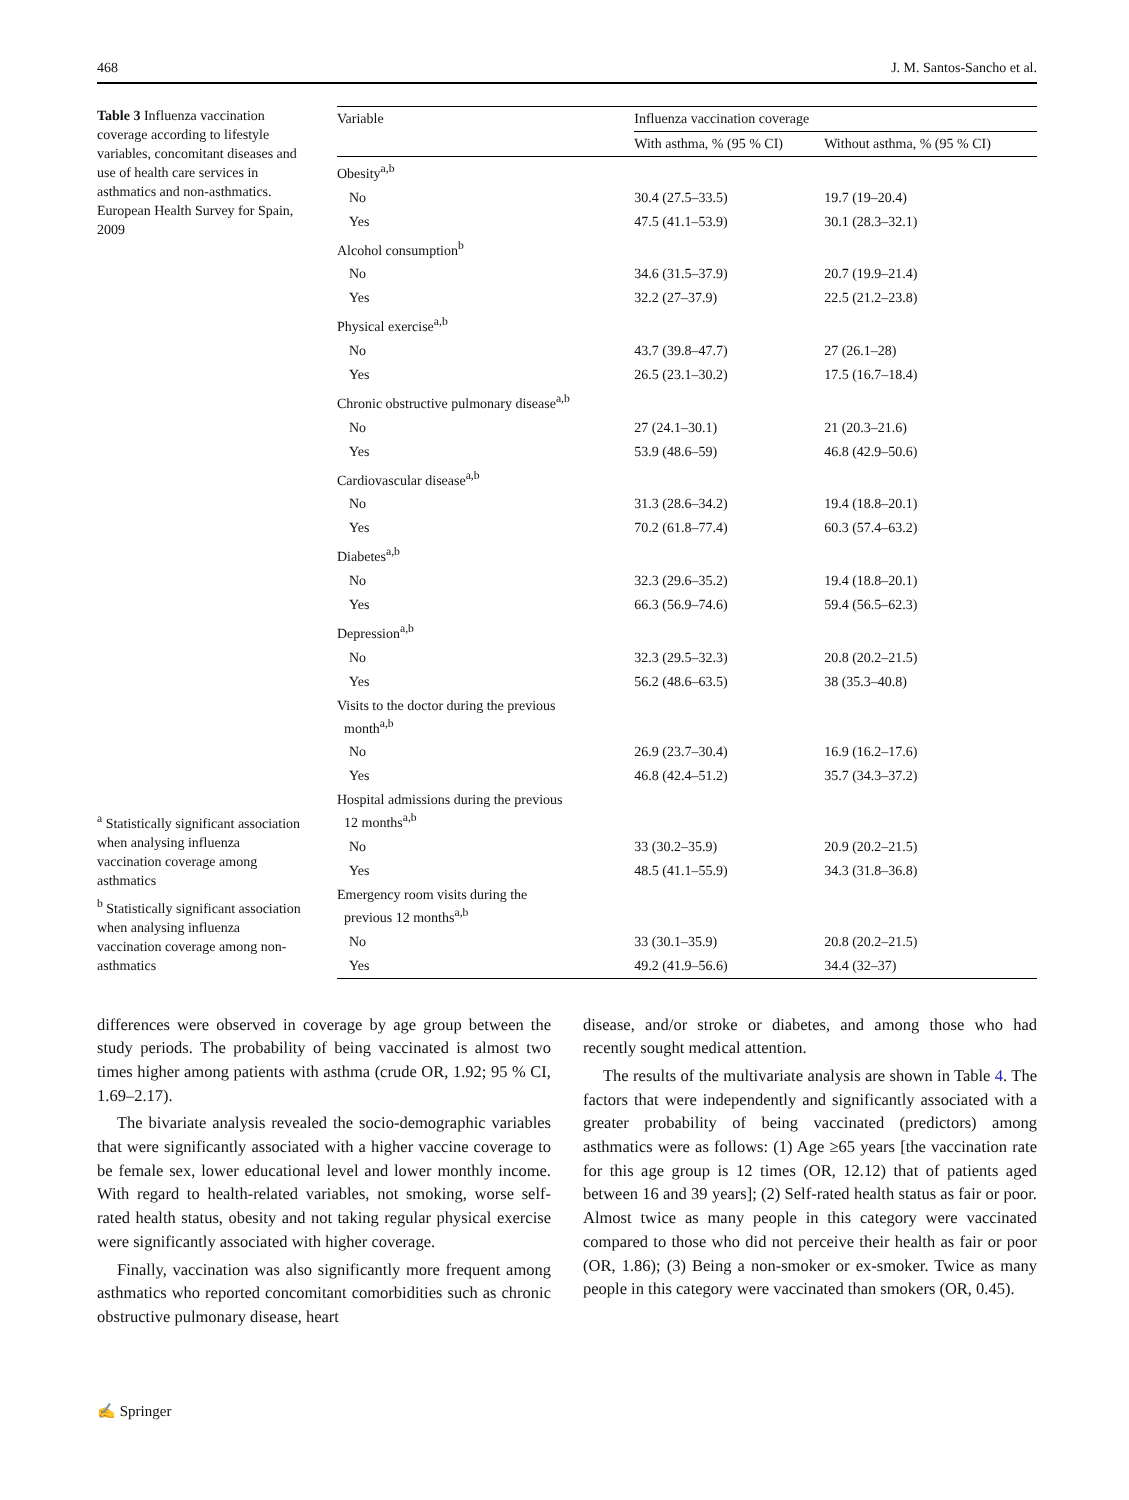468 J. M. Santos-Sancho et al.
Table 3 Influenza vaccination coverage according to lifestyle variables, concomitant diseases and use of health care services in asthmatics and non-asthmatics. European Health Survey for Spain, 2009
<sup>a</sup> Statistically significant association when analysing influenza vaccination coverage among asthmatics
<sup>b</sup> Statistically significant association when analysing influenza vaccination coverage among non-asthmatics
| Variable | Influenza vaccination coverage | |
| --- | --- | --- |
| | With asthma, % (95 % CI) | Without asthma, % (95 % CI) |
| Obesity<sup>a,b</sup> | | |
| No | 30.4 (27.5–33.5) | 19.7 (19–20.4) |
| Yes | 47.5 (41.1–53.9) | 30.1 (28.3–32.1) |
| Alcohol consumption<sup>b</sup> | | |
| No | 34.6 (31.5–37.9) | 20.7 (19.9–21.4) |
| Yes | 32.2 (27–37.9) | 22.5 (21.2–23.8) |
| Physical exercise<sup>a,b</sup> | | |
| No | 43.7 (39.8–47.7) | 27 (26.1–28) |
| Yes | 26.5 (23.1–30.2) | 17.5 (16.7–18.4) |
| Chronic obstructive pulmonary disease<sup>a,b</sup> | | |
| No | 27 (24.1–30.1) | 21 (20.3–21.6) |
| Yes | 53.9 (48.6–59) | 46.8 (42.9–50.6) |
| Cardiovascular disease<sup>a,b</sup> | | |
| No | 31.3 (28.6–34.2) | 19.4 (18.8–20.1) |
| Yes | 70.2 (61.8–77.4) | 60.3 (57.4–63.2) |
| Diabetes<sup>a,b</sup> | | |
| No | 32.3 (29.6–35.2) | 19.4 (18.8–20.1) |
| Yes | 66.3 (56.9–74.6) | 59.4 (56.5–62.3) |
| Depression<sup>a,b</sup> | | |
| No | 32.3 (29.5–32.3) | 20.8 (20.2–21.5) |
| Yes | 56.2 (48.6–63.5) | 38 (35.3–40.8) |
| Visits to the doctor during the previous month<sup>a,b</sup> | | |
| No | 26.9 (23.7–30.4) | 16.9 (16.2–17.6) |
| Yes | 46.8 (42.4–51.2) | 35.7 (34.3–37.2) |
| Hospital admissions during the previous 12 months<sup>a,b</sup> | | |
| No | 33 (30.2–35.9) | 20.9 (20.2–21.5) |
| Yes | 48.5 (41.1–55.9) | 34.3 (31.8–36.8) |
| Emergency room visits during the previous 12 months<sup>a,b</sup> | | |
| No | 33 (30.1–35.9) | 20.8 (20.2–21.5) |
| Yes | 49.2 (41.9–56.6) | 34.4 (32–37) |
differences were observed in coverage by age group between the study periods. The probability of being vaccinated is almost two times higher among patients with asthma (crude OR, 1.92; 95 % CI, 1.69–2.17).
The bivariate analysis revealed the socio-demographic variables that were significantly associated with a higher vaccine coverage to be female sex, lower educational level and lower monthly income. With regard to health-related variables, not smoking, worse self-rated health status, obesity and not taking regular physical exercise were significantly associated with higher coverage.
Finally, vaccination was also significantly more frequent among asthmatics who reported concomitant comorbidities such as chronic obstructive pulmonary disease, heart
disease, and/or stroke or diabetes, and among those who had recently sought medical attention.
The results of the multivariate analysis are shown in Table 4. The factors that were independently and significantly associated with a greater probability of being vaccinated (predictors) among asthmatics were as follows: (1) Age ≥65 years [the vaccination rate for this age group is 12 times (OR, 12.12) that of patients aged between 16 and 39 years]; (2) Self-rated health status as fair or poor. Almost twice as many people in this category were vaccinated compared to those who did not perceive their health as fair or poor (OR, 1.86); (3) Being a non-smoker or ex-smoker. Twice as many people in this category were vaccinated than smokers (OR, 0.45).
✍ Springer